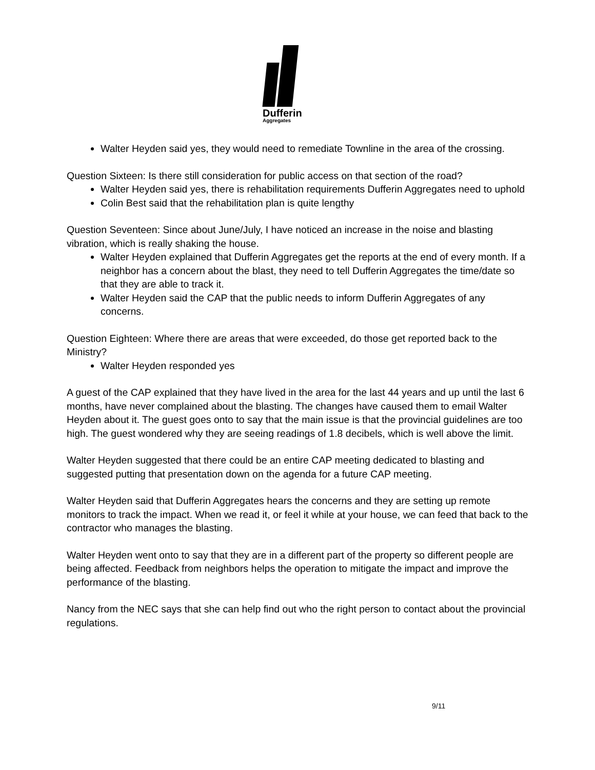Dufferin
Aggregates
Walter Heyden said yes, they would need to remediate Townline in the area of the crossing.
Question Sixteen: Is there still consideration for public access on that section of the road?
Walter Heyden said yes, there is rehabilitation requirements Dufferin Aggregates need to uphold
Colin Best said that the rehabilitation plan is quite lengthy
Question Seventeen: Since about June/July, I have noticed an increase in the noise and blasting vibration, which is really shaking the house.
Walter Heyden explained that Dufferin Aggregates get the reports at the end of every month. If a neighbor has a concern about the blast, they need to tell Dufferin Aggregates the time/date so that they are able to track it.
Walter Heyden said the CAP that the public needs to inform Dufferin Aggregates of any concerns.
Question Eighteen: Where there are areas that were exceeded, do those get reported back to the Ministry?
Walter Heyden responded yes
A guest of the CAP explained that they have lived in the area for the last 44 years and up until the last 6 months, have never complained about the blasting. The changes have caused them to email Walter Heyden about it. The guest goes onto to say that the main issue is that the provincial guidelines are too high. The guest wondered why they are seeing readings of 1.8 decibels, which is well above the limit.
Walter Heyden suggested that there could be an entire CAP meeting dedicated to blasting and suggested putting that presentation down on the agenda for a future CAP meeting.
Walter Heyden said that Dufferin Aggregates hears the concerns and they are setting up remote monitors to track the impact. When we read it, or feel it while at your house, we can feed that back to the contractor who manages the blasting.
Walter Heyden went onto to say that they are in a different part of the property so different people are being affected. Feedback from neighbors helps the operation to mitigate the impact and improve the performance of the blasting.
Nancy from the NEC says that she can help find out who the right person to contact about the provincial regulations.
9/11